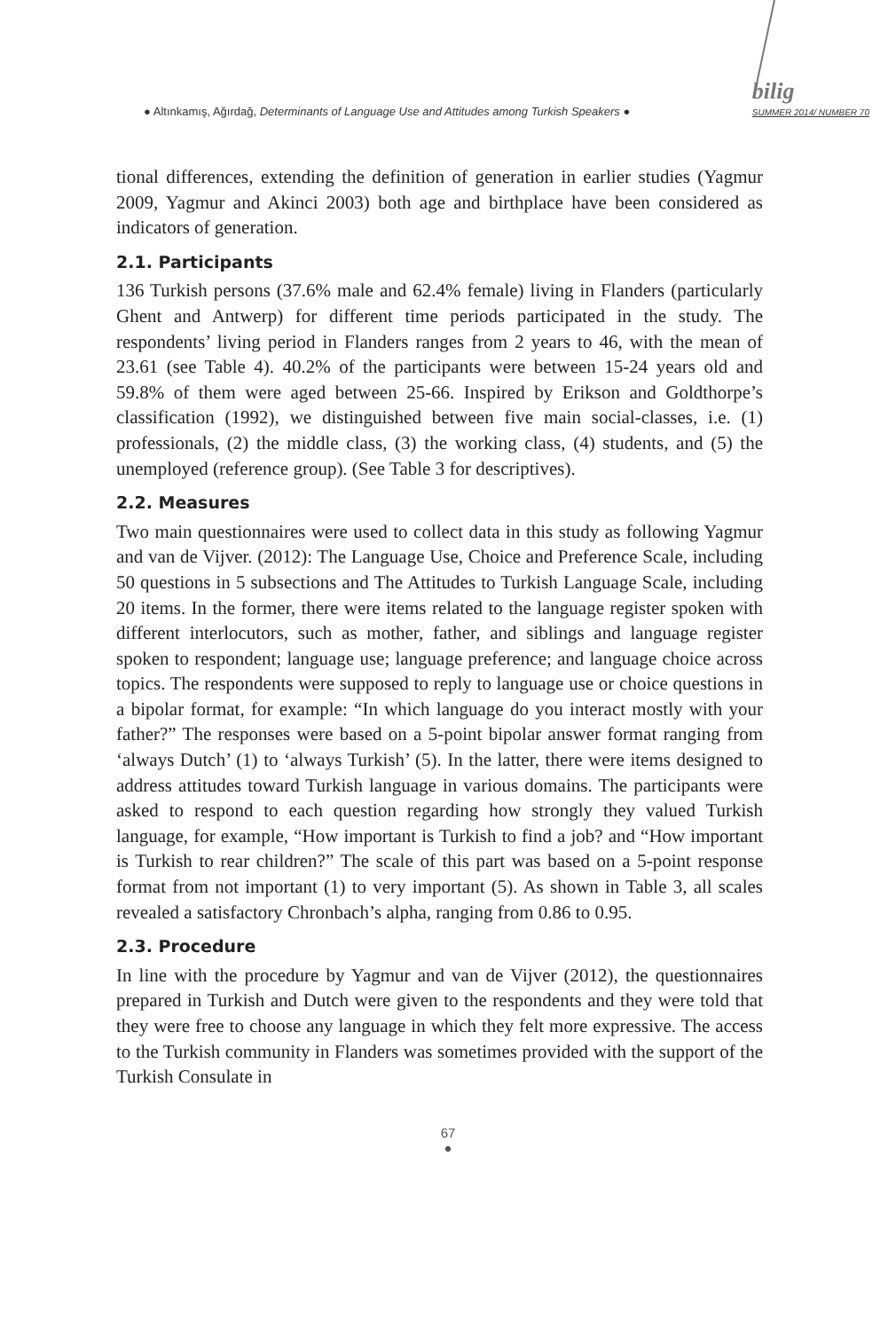● Altınkamış, Ağırdağ, Determinants of Language Use and Attitudes among Turkish Speakers ●
bilig
SUMMER 2014/ NUMBER 70
tional differences, extending the definition of generation in earlier studies (Yagmur 2009, Yagmur and Akinci 2003) both age and birthplace have been considered as indicators of generation.
2.1. Participants
136 Turkish persons (37.6% male and 62.4% female) living in Flanders (particularly Ghent and Antwerp) for different time periods participated in the study. The respondents’ living period in Flanders ranges from 2 years to 46, with the mean of 23.61 (see Table 4). 40.2% of the participants were between 15-24 years old and 59.8% of them were aged between 25-66. Inspired by Erikson and Goldthorpe’s classification (1992), we distinguished between five main social-classes, i.e. (1) professionals, (2) the middle class, (3) the working class, (4) students, and (5) the unemployed (reference group). (See Table 3 for descriptives).
2.2. Measures
Two main questionnaires were used to collect data in this study as following Yagmur and van de Vijver. (2012): The Language Use, Choice and Preference Scale, including 50 questions in 5 subsections and The Attitudes to Turkish Language Scale, including 20 items. In the former, there were items related to the language register spoken with different interlocutors, such as mother, father, and siblings and language register spoken to respondent; language use; language preference; and language choice across topics. The respondents were supposed to reply to language use or choice questions in a bipolar format, for example: “In which language do you interact mostly with your father?” The responses were based on a 5-point bipolar answer format ranging from ‘always Dutch’ (1) to ‘always Turkish’ (5). In the latter, there were items designed to address attitudes toward Turkish language in various domains. The participants were asked to respond to each question regarding how strongly they valued Turkish language, for example, “How important is Turkish to find a job? and “How important is Turkish to rear children?” The scale of this part was based on a 5-point response format from not important (1) to very important (5). As shown in Table 3, all scales revealed a satisfactory Chronbach’s alpha, ranging from 0.86 to 0.95.
2.3. Procedure
In line with the procedure by Yagmur and van de Vijver (2012), the questionnaires prepared in Turkish and Dutch were given to the respondents and they were told that they were free to choose any language in which they felt more expressive. The access to the Turkish community in Flanders was sometimes provided with the support of the Turkish Consulate in
67
●